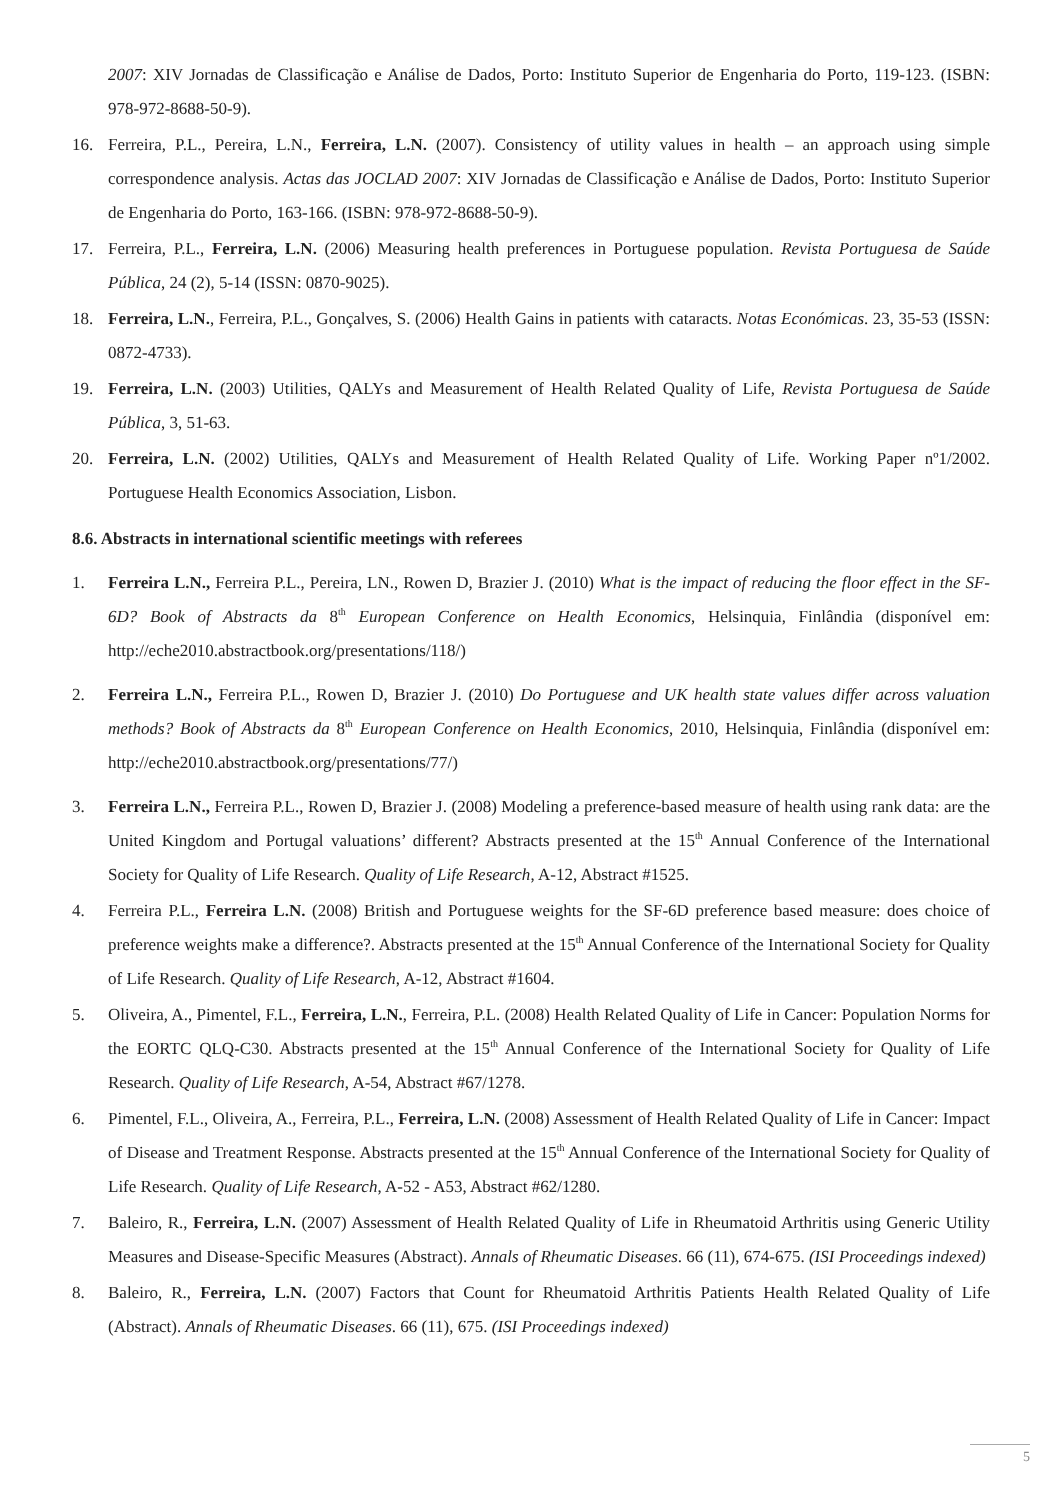2007: XIV Jornadas de Classificação e Análise de Dados, Porto: Instituto Superior de Engenharia do Porto, 119-123. (ISBN: 978-972-8688-50-9).
16. Ferreira, P.L., Pereira, L.N., Ferreira, L.N. (2007). Consistency of utility values in health – an approach using simple correspondence analysis. Actas das JOCLAD 2007: XIV Jornadas de Classificação e Análise de Dados, Porto: Instituto Superior de Engenharia do Porto, 163-166. (ISBN: 978-972-8688-50-9).
17. Ferreira, P.L., Ferreira, L.N. (2006) Measuring health preferences in Portuguese population. Revista Portuguesa de Saúde Pública, 24 (2), 5-14 (ISSN: 0870-9025).
18. Ferreira, L.N., Ferreira, P.L., Gonçalves, S. (2006) Health Gains in patients with cataracts. Notas Económicas. 23, 35-53 (ISSN: 0872-4733).
19. Ferreira, L.N. (2003) Utilities, QALYs and Measurement of Health Related Quality of Life, Revista Portuguesa de Saúde Pública, 3, 51-63.
20. Ferreira, L.N. (2002) Utilities, QALYs and Measurement of Health Related Quality of Life. Working Paper nº1/2002. Portuguese Health Economics Association, Lisbon.
8.6. Abstracts in international scientific meetings with referees
1. Ferreira L.N., Ferreira P.L., Pereira, LN., Rowen D, Brazier J. (2010) What is the impact of reducing the floor effect in the SF-6D? Book of Abstracts da 8<sup>th</sup> European Conference on Health Economics, Helsinquia, Finlândia (disponível em: http://eche2010.abstractbook.org/presentations/118/)
2. Ferreira L.N., Ferreira P.L., Rowen D, Brazier J. (2010) Do Portuguese and UK health state values differ across valuation methods? Book of Abstracts da 8<sup>th</sup> European Conference on Health Economics, 2010, Helsinquia, Finlândia (disponível em: http://eche2010.abstractbook.org/presentations/77/)
3. Ferreira L.N., Ferreira P.L., Rowen D, Brazier J. (2008) Modeling a preference-based measure of health using rank data: are the United Kingdom and Portugal valuations’ different? Abstracts presented at the 15<sup>th</sup> Annual Conference of the International Society for Quality of Life Research. Quality of Life Research, A-12, Abstract #1525.
4. Ferreira P.L., Ferreira L.N. (2008) British and Portuguese weights for the SF-6D preference based measure: does choice of preference weights make a difference?. Abstracts presented at the 15<sup>th</sup> Annual Conference of the International Society for Quality of Life Research. Quality of Life Research, A-12, Abstract #1604.
5. Oliveira, A., Pimentel, F.L., Ferreira, L.N., Ferreira, P.L. (2008) Health Related Quality of Life in Cancer: Population Norms for the EORTC QLQ-C30. Abstracts presented at the 15<sup>th</sup> Annual Conference of the International Society for Quality of Life Research. Quality of Life Research, A-54, Abstract #67/1278.
6. Pimentel, F.L., Oliveira, A., Ferreira, P.L., Ferreira, L.N. (2008) Assessment of Health Related Quality of Life in Cancer: Impact of Disease and Treatment Response. Abstracts presented at the 15<sup>th</sup> Annual Conference of the International Society for Quality of Life Research. Quality of Life Research, A-52 - A53, Abstract #62/1280.
7. Baleiro, R., Ferreira, L.N. (2007) Assessment of Health Related Quality of Life in Rheumatoid Arthritis using Generic Utility Measures and Disease-Specific Measures (Abstract). Annals of Rheumatic Diseases. 66 (11), 674-675. (ISI Proceedings indexed)
8. Baleiro, R., Ferreira, L.N. (2007) Factors that Count for Rheumatoid Arthritis Patients Health Related Quality of Life (Abstract). Annals of Rheumatic Diseases. 66 (11), 675. (ISI Proceedings indexed)
5